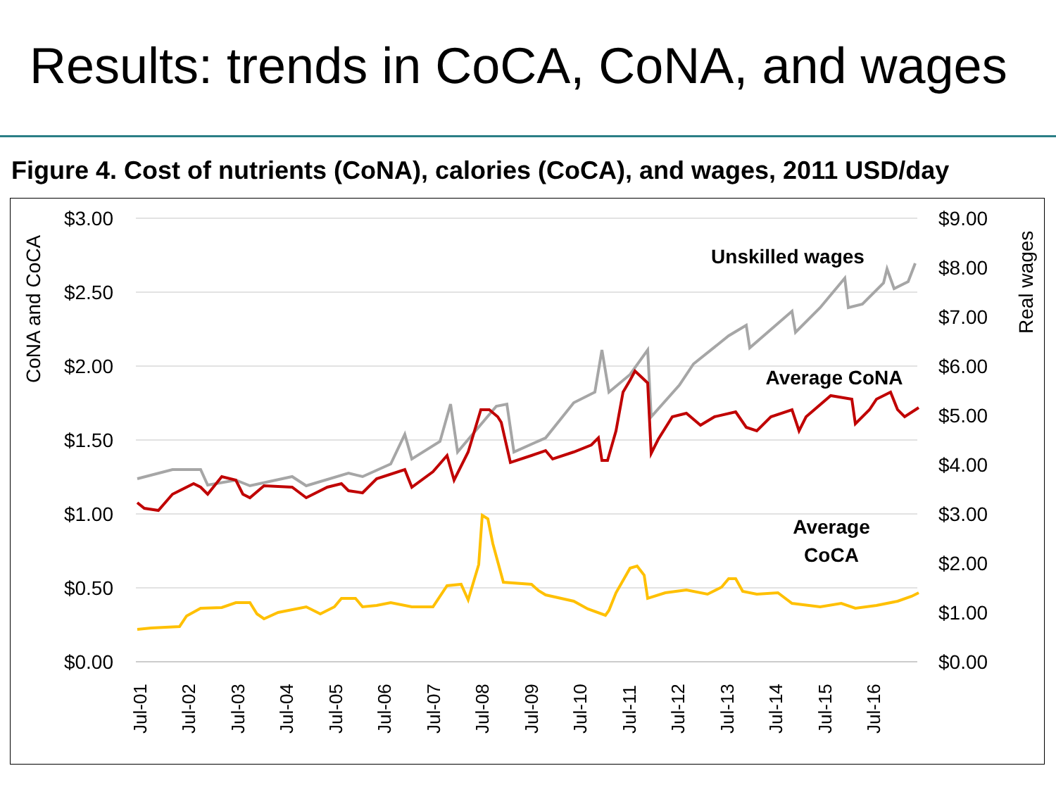Results: trends in CoCA, CoNA, and wages
Figure 4. Cost of nutrients (CoNA), calories (CoCA), and wages, 2011 USD/day
$3.00
$2.50
$2.00
$1.50
$1.00
$0.50
$0.00
$9.00
$8.00
$7.00
$6.00
$5.00
$4.00
$3.00
$2.00
$1.00
$0.00
CoNA and CoCA
Real wages
Jul-01
Jul-02
Jul-03
Jul-04
Jul-05
Jul-06
Jul-07
Jul-08
Jul-09
Jul-10
Jul-11
Jul-12
Jul-13
Jul-14
Jul-15
Jul-16
Unskilled wages
Average CoNA
Average
CoCA